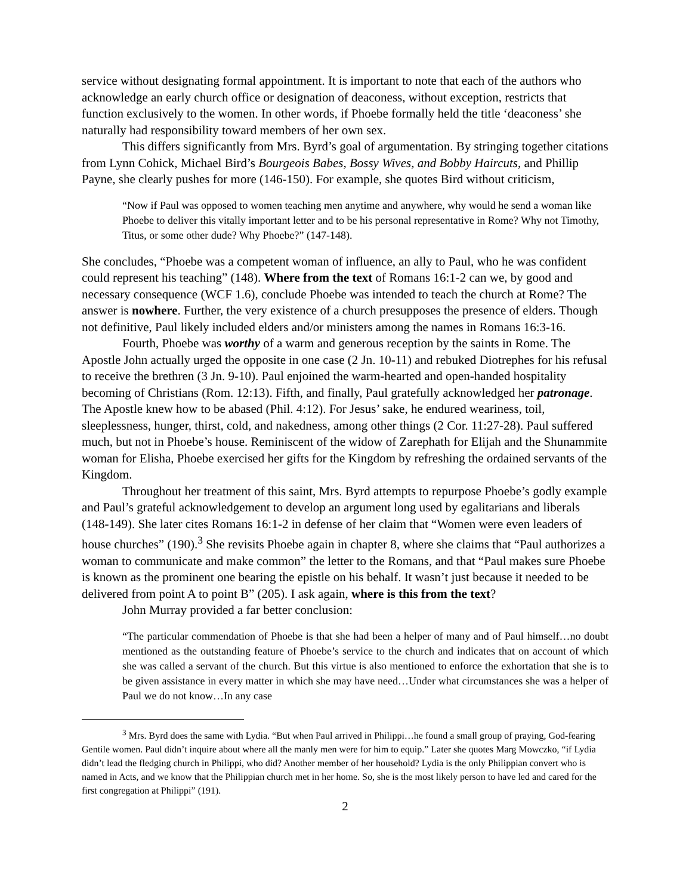service without designating formal appointment. It is important to note that each of the authors who acknowledge an early church office or designation of deaconess, without exception, restricts that function exclusively to the women. In other words, if Phoebe formally held the title ‘deaconess’ she naturally had responsibility toward members of her own sex.
This differs significantly from Mrs. Byrd’s goal of argumentation. By stringing together citations from Lynn Cohick, Michael Bird’s Bourgeois Babes, Bossy Wives, and Bobby Haircuts, and Phillip Payne, she clearly pushes for more (146-150). For example, she quotes Bird without criticism,
“Now if Paul was opposed to women teaching men anytime and anywhere, why would he send a woman like Phoebe to deliver this vitally important letter and to be his personal representative in Rome? Why not Timothy, Titus, or some other dude? Why Phoebe?” (147-148).
She concludes, “Phoebe was a competent woman of influence, an ally to Paul, who he was confident could represent his teaching” (148). Where from the text of Romans 16:1-2 can we, by good and necessary consequence (WCF 1.6), conclude Phoebe was intended to teach the church at Rome? The answer is nowhere. Further, the very existence of a church presupposes the presence of elders. Though not definitive, Paul likely included elders and/or ministers among the names in Romans 16:3-16.
Fourth, Phoebe was worthy of a warm and generous reception by the saints in Rome. The Apostle John actually urged the opposite in one case (2 Jn. 10-11) and rebuked Diotrephes for his refusal to receive the brethren (3 Jn. 9-10). Paul enjoined the warm-hearted and open-handed hospitality becoming of Christians (Rom. 12:13). Fifth, and finally, Paul gratefully acknowledged her patronage. The Apostle knew how to be abased (Phil. 4:12). For Jesus’ sake, he endured weariness, toil, sleeplessness, hunger, thirst, cold, and nakedness, among other things (2 Cor. 11:27-28). Paul suffered much, but not in Phoebe’s house. Reminiscent of the widow of Zarephath for Elijah and the Shunammite woman for Elisha, Phoebe exercised her gifts for the Kingdom by refreshing the ordained servants of the Kingdom.
Throughout her treatment of this saint, Mrs. Byrd attempts to repurpose Phoebe’s godly example and Paul’s grateful acknowledgement to develop an argument long used by egalitarians and liberals (148-149). She later cites Romans 16:1-2 in defense of her claim that “Women were even leaders of house churches” (190).<sup>3</sup> She revisits Phoebe again in chapter 8, where she claims that “Paul authorizes a woman to communicate and make common” the letter to the Romans, and that “Paul makes sure Phoebe is known as the prominent one bearing the epistle on his behalf. It wasn’t just because it needed to be delivered from point A to point B” (205). I ask again, where is this from the text?
John Murray provided a far better conclusion:
“The particular commendation of Phoebe is that she had been a helper of many and of Paul himself…no doubt mentioned as the outstanding feature of Phoebe’s service to the church and indicates that on account of which she was called a servant of the church. But this virtue is also mentioned to enforce the exhortation that she is to be given assistance in every matter in which she may have need…Under what circumstances she was a helper of Paul we do not know…In any case
<sup>3</sup> Mrs. Byrd does the same with Lydia. “But when Paul arrived in Philippi…he found a small group of praying, God-fearing Gentile women. Paul didn’t inquire about where all the manly men were for him to equip.” Later she quotes Marg Mowczko, “if Lydia didn’t lead the fledging church in Philippi, who did? Another member of her household? Lydia is the only Philippian convert who is named in Acts, and we know that the Philippian church met in her home. So, she is the most likely person to have led and cared for the first congregation at Philippi” (191).
2